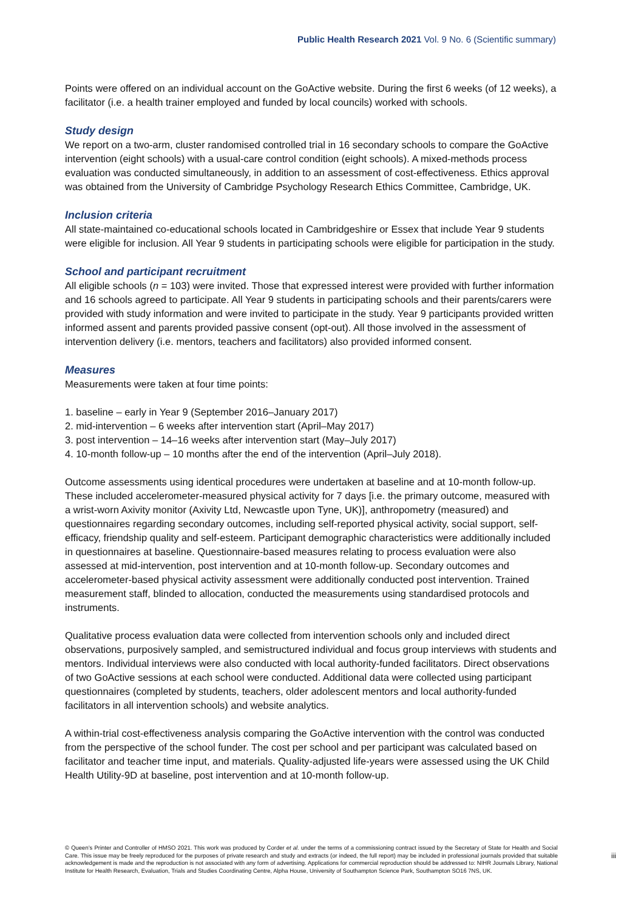Public Health Research 2021 Vol. 9 No. 6 (Scientific summary)
Points were offered on an individual account on the GoActive website. During the first 6 weeks (of 12 weeks), a facilitator (i.e. a health trainer employed and funded by local councils) worked with schools.
Study design
We report on a two-arm, cluster randomised controlled trial in 16 secondary schools to compare the GoActive intervention (eight schools) with a usual-care control condition (eight schools). A mixed-methods process evaluation was conducted simultaneously, in addition to an assessment of cost-effectiveness. Ethics approval was obtained from the University of Cambridge Psychology Research Ethics Committee, Cambridge, UK.
Inclusion criteria
All state-maintained co-educational schools located in Cambridgeshire or Essex that include Year 9 students were eligible for inclusion. All Year 9 students in participating schools were eligible for participation in the study.
School and participant recruitment
All eligible schools (n = 103) were invited. Those that expressed interest were provided with further information and 16 schools agreed to participate. All Year 9 students in participating schools and their parents/carers were provided with study information and were invited to participate in the study. Year 9 participants provided written informed assent and parents provided passive consent (opt-out). All those involved in the assessment of intervention delivery (i.e. mentors, teachers and facilitators) also provided informed consent.
Measures
Measurements were taken at four time points:
1. baseline – early in Year 9 (September 2016–January 2017)
2. mid-intervention – 6 weeks after intervention start (April–May 2017)
3. post intervention – 14–16 weeks after intervention start (May–July 2017)
4. 10-month follow-up – 10 months after the end of the intervention (April–July 2018).
Outcome assessments using identical procedures were undertaken at baseline and at 10-month follow-up. These included accelerometer-measured physical activity for 7 days [i.e. the primary outcome, measured with a wrist-worn Axivity monitor (Axivity Ltd, Newcastle upon Tyne, UK)], anthropometry (measured) and questionnaires regarding secondary outcomes, including self-reported physical activity, social support, self-efficacy, friendship quality and self-esteem. Participant demographic characteristics were additionally included in questionnaires at baseline. Questionnaire-based measures relating to process evaluation were also assessed at mid-intervention, post intervention and at 10-month follow-up. Secondary outcomes and accelerometer-based physical activity assessment were additionally conducted post intervention. Trained measurement staff, blinded to allocation, conducted the measurements using standardised protocols and instruments.
Qualitative process evaluation data were collected from intervention schools only and included direct observations, purposively sampled, and semistructured individual and focus group interviews with students and mentors. Individual interviews were also conducted with local authority-funded facilitators. Direct observations of two GoActive sessions at each school were conducted. Additional data were collected using participant questionnaires (completed by students, teachers, older adolescent mentors and local authority-funded facilitators in all intervention schools) and website analytics.
A within-trial cost-effectiveness analysis comparing the GoActive intervention with the control was conducted from the perspective of the school funder. The cost per school and per participant was calculated based on facilitator and teacher time input, and materials. Quality-adjusted life-years were assessed using the UK Child Health Utility-9D at baseline, post intervention and at 10-month follow-up.
© Queen’s Printer and Controller of HMSO 2021. This work was produced by Corder et al. under the terms of a commissioning contract issued by the Secretary of State for Health and Social Care. This issue may be freely reproduced for the purposes of private research and study and extracts (or indeed, the full report) may be included in professional journals provided that suitable acknowledgement is made and the reproduction is not associated with any form of advertising. Applications for commercial reproduction should be addressed to: NIHR Journals Library, National Institute for Health Research, Evaluation, Trials and Studies Coordinating Centre, Alpha House, University of Southampton Science Park, Southampton SO16 7NS, UK.
iii